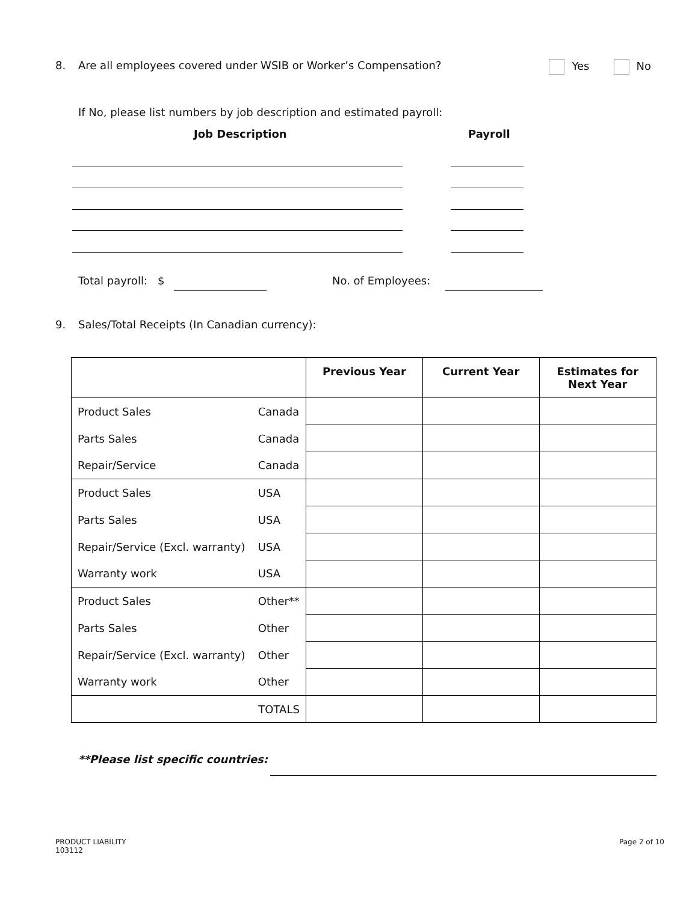8. Are all employees covered under WSIB or Worker’s Compensation? Yes No
If No, please list numbers by job description and estimated payroll:
Job Description Payroll
Total payroll: $ No. of Employees:
9. Sales/Total Receipts (In Canadian currency):
| | | Previous Year | Current Year | Estimates for Next Year |
| --- | --- | --- | --- | --- |
| Product Sales | Canada | | | |
| Parts Sales | Canada | | | |
| Repair/Service | Canada | | | |
| Product Sales | USA | | | |
| Parts Sales | USA | | | |
| Repair/Service (Excl. warranty) | USA | | | |
| Warranty work | USA | | | |
| Product Sales | Other** | | | |
| Parts Sales | Other | | | |
| Repair/Service (Excl. warranty) | Other | | | |
| Warranty work | Other | | | |
| | TOTALS | | | |
**Please list specific countries:
PRODUCT LIABILITY
103112
Page 2 of 10